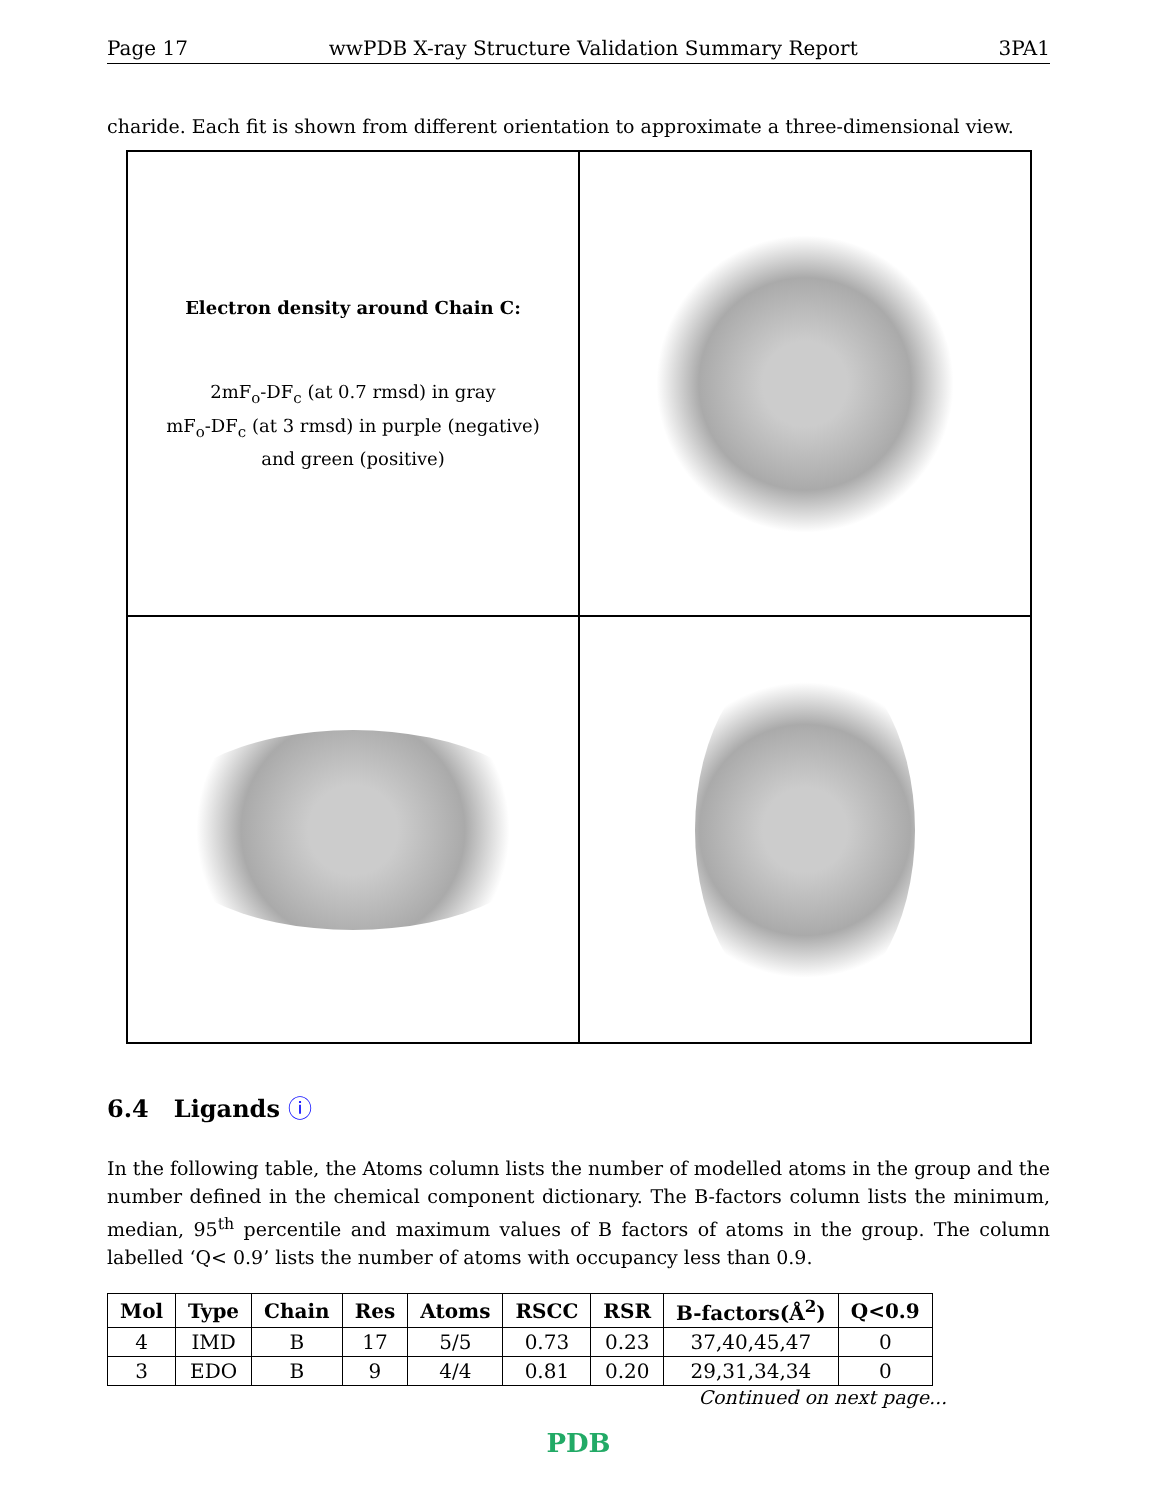Page 17 wwPDB X-ray Structure Validation Summary Report 3PA1
charide. Each fit is shown from different orientation to approximate a three-dimensional view.
Electron density around Chain C:
2mF<sub>o</sub>-DF<sub>c</sub> (at 0.7 rmsd) in gray
mF<sub>o</sub>-DF<sub>c</sub> (at 3 rmsd) in purple (negative)
and green (positive)
6.4 Ligands ⓘ
In the following table, the Atoms column lists the number of modelled atoms in the group and the number defined in the chemical component dictionary. The B-factors column lists the minimum, median, 95<sup>th</sup> percentile and maximum values of B factors of atoms in the group. The column labelled ‘Q< 0.9’ lists the number of atoms with occupancy less than 0.9.
| Mol | Type | Chain | Res | Atoms | RSCC | RSR | B-factors(Å<sup>2</sup>) | Q<0.9 |
| --- | --- | --- | --- | --- | --- | --- | --- | --- |
| 4 | IMD | B | 17 | 5/5 | 0.73 | 0.23 | 37,40,45,47 | 0 |
| 3 | EDO | B | 9 | 4/4 | 0.81 | 0.20 | 29,31,34,34 | 0 |
Continued on next page...
PDB